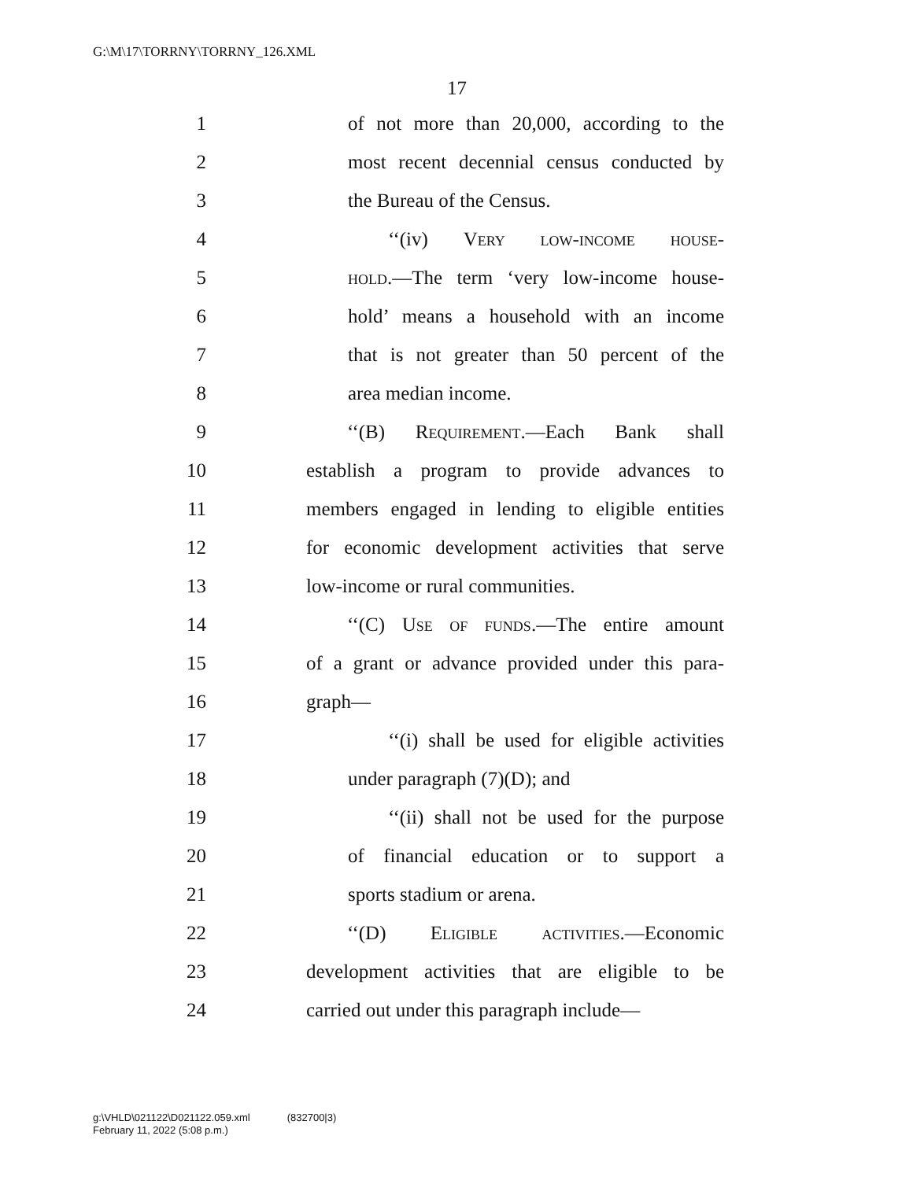G:\M\17\TORRNY\TORRNY_126.XML
17
1 of not more than 20,000, according to the
2 most recent decennial census conducted by
3 the Bureau of the Census.
4 ‘‘(iv) Very low-income house-
5 hold.—The term ‘very low-income house-
6 hold’ means a household with an income
7 that is not greater than 50 percent of the
8 area median income.
9 ‘‘(B) Requirement.—Each Bank shall
10 establish a program to provide advances to
11 members engaged in lending to eligible entities
12 for economic development activities that serve
13 low-income or rural communities.
14 ‘‘(C) Use of funds.—The entire amount
15 of a grant or advance provided under this para-
16 graph—
17 ‘‘(i) shall be used for eligible activities
18 under paragraph (7)(D); and
19 ‘‘(ii) shall not be used for the purpose
20 of financial education or to support a
21 sports stadium or arena.
22 ‘‘(D) Eligible activities.—Economic
23 development activities that are eligible to be
24 carried out under this paragraph include—
g:\VHLD\021122\D021122.059.xml (832700|3)
February 11, 2022 (5:08 p.m.)